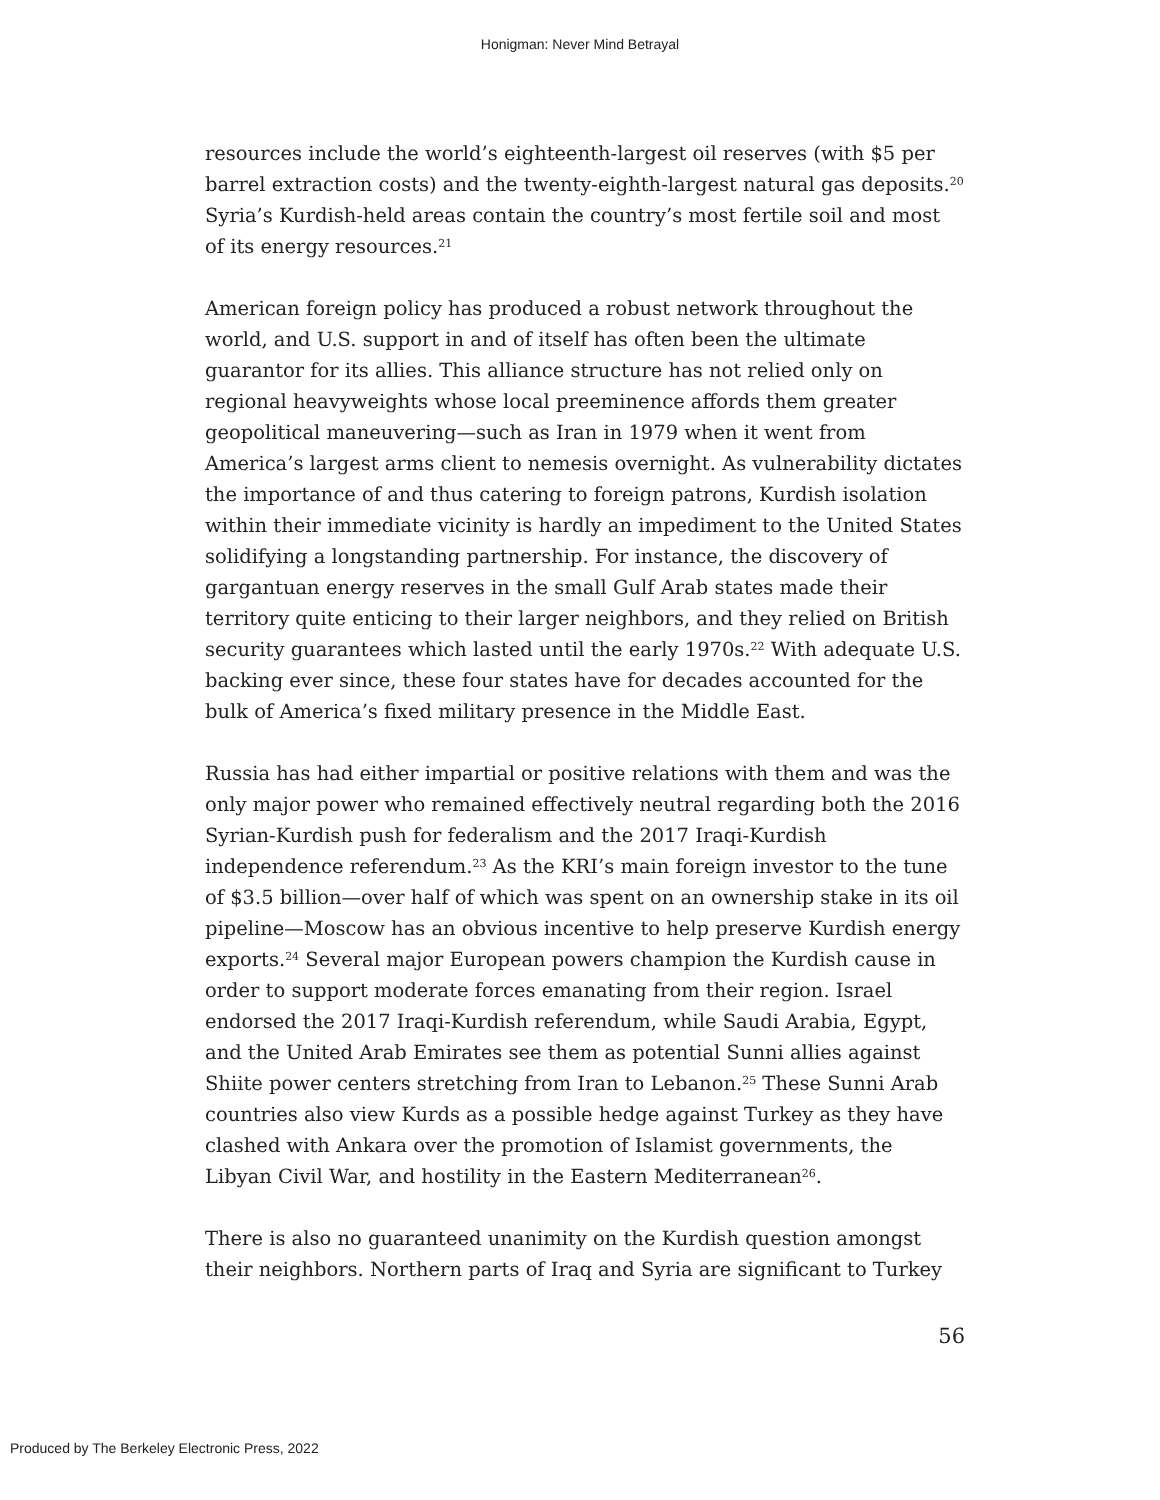Honigman: Never Mind Betrayal
resources include the world’s eighteenth-largest oil reserves (with $5 per barrel extraction costs) and the twenty-eighth-largest natural gas deposits.<sup>20</sup> Syria’s Kurdish-held areas contain the country’s most fertile soil and most of its energy resources.<sup>21</sup>
American foreign policy has produced a robust network throughout the world, and U.S. support in and of itself has often been the ultimate guarantor for its allies. This alliance structure has not relied only on regional heavyweights whose local preeminence affords them greater geopolitical maneuvering—such as Iran in 1979 when it went from America’s largest arms client to nemesis overnight. As vulnerability dictates the importance of and thus catering to foreign patrons, Kurdish isolation within their immediate vicinity is hardly an impediment to the United States solidifying a longstanding partnership. For instance, the discovery of gargantuan energy reserves in the small Gulf Arab states made their territory quite enticing to their larger neighbors, and they relied on British security guarantees which lasted until the early 1970s.<sup>22</sup> With adequate U.S. backing ever since, these four states have for decades accounted for the bulk of America’s fixed military presence in the Middle East.
Russia has had either impartial or positive relations with them and was the only major power who remained effectively neutral regarding both the 2016 Syrian-Kurdish push for federalism and the 2017 Iraqi-Kurdish independence referendum.<sup>23</sup> As the KRI’s main foreign investor to the tune of $3.5 billion—over half of which was spent on an ownership stake in its oil pipeline—Moscow has an obvious incentive to help preserve Kurdish energy exports.<sup>24</sup> Several major European powers champion the Kurdish cause in order to support moderate forces emanating from their region. Israel endorsed the 2017 Iraqi-Kurdish referendum, while Saudi Arabia, Egypt, and the United Arab Emirates see them as potential Sunni allies against Shiite power centers stretching from Iran to Lebanon.<sup>25</sup> These Sunni Arab countries also view Kurds as a possible hedge against Turkey as they have clashed with Ankara over the promotion of Islamist governments, the Libyan Civil War, and hostility in the Eastern Mediterranean<sup>26</sup>.
There is also no guaranteed unanimity on the Kurdish question amongst their neighbors. Northern parts of Iraq and Syria are significant to Turkey
56
Produced by The Berkeley Electronic Press, 2022